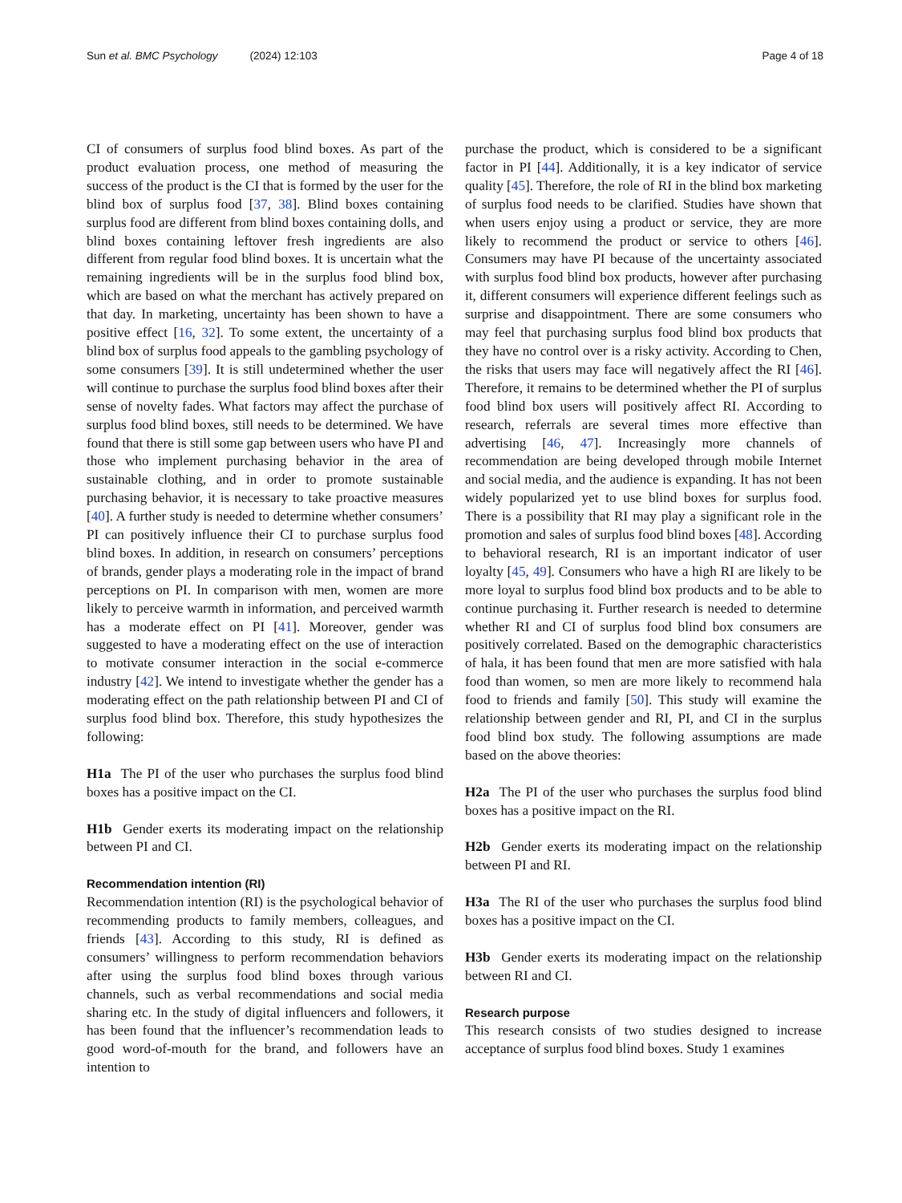Sun et al. BMC Psychology (2024) 12:103
Page 4 of 18
CI of consumers of surplus food blind boxes. As part of the product evaluation process, one method of measuring the success of the product is the CI that is formed by the user for the blind box of surplus food [37, 38]. Blind boxes containing surplus food are different from blind boxes containing dolls, and blind boxes containing leftover fresh ingredients are also different from regular food blind boxes. It is uncertain what the remaining ingredients will be in the surplus food blind box, which are based on what the merchant has actively prepared on that day. In marketing, uncertainty has been shown to have a positive effect [16, 32]. To some extent, the uncertainty of a blind box of surplus food appeals to the gambling psychology of some consumers [39]. It is still undetermined whether the user will continue to purchase the surplus food blind boxes after their sense of novelty fades. What factors may affect the purchase of surplus food blind boxes, still needs to be determined. We have found that there is still some gap between users who have PI and those who implement purchasing behavior in the area of sustainable clothing, and in order to promote sustainable purchasing behavior, it is necessary to take proactive measures [40]. A further study is needed to determine whether consumers’ PI can positively influence their CI to purchase surplus food blind boxes. In addition, in research on consumers’ perceptions of brands, gender plays a moderating role in the impact of brand perceptions on PI. In comparison with men, women are more likely to perceive warmth in information, and perceived warmth has a moderate effect on PI [41]. Moreover, gender was suggested to have a moderating effect on the use of interaction to motivate consumer interaction in the social e-commerce industry [42]. We intend to investigate whether the gender has a moderating effect on the path relationship between PI and CI of surplus food blind box. Therefore, this study hypothesizes the following:
H1a The PI of the user who purchases the surplus food blind boxes has a positive impact on the CI.
H1b Gender exerts its moderating impact on the relationship between PI and CI.
Recommendation intention (RI)
Recommendation intention (RI) is the psychological behavior of recommending products to family members, colleagues, and friends [43]. According to this study, RI is defined as consumers’ willingness to perform recommendation behaviors after using the surplus food blind boxes through various channels, such as verbal recommendations and social media sharing etc. In the study of digital influencers and followers, it has been found that the influencer’s recommendation leads to good word-of-mouth for the brand, and followers have an intention to
purchase the product, which is considered to be a significant factor in PI [44]. Additionally, it is a key indicator of service quality [45]. Therefore, the role of RI in the blind box marketing of surplus food needs to be clarified. Studies have shown that when users enjoy using a product or service, they are more likely to recommend the product or service to others [46]. Consumers may have PI because of the uncertainty associated with surplus food blind box products, however after purchasing it, different consumers will experience different feelings such as surprise and disappointment. There are some consumers who may feel that purchasing surplus food blind box products that they have no control over is a risky activity. According to Chen, the risks that users may face will negatively affect the RI [46]. Therefore, it remains to be determined whether the PI of surplus food blind box users will positively affect RI. According to research, referrals are several times more effective than advertising [46, 47]. Increasingly more channels of recommendation are being developed through mobile Internet and social media, and the audience is expanding. It has not been widely popularized yet to use blind boxes for surplus food. There is a possibility that RI may play a significant role in the promotion and sales of surplus food blind boxes [48]. According to behavioral research, RI is an important indicator of user loyalty [45, 49]. Consumers who have a high RI are likely to be more loyal to surplus food blind box products and to be able to continue purchasing it. Further research is needed to determine whether RI and CI of surplus food blind box consumers are positively correlated. Based on the demographic characteristics of hala, it has been found that men are more satisfied with hala food than women, so men are more likely to recommend hala food to friends and family [50]. This study will examine the relationship between gender and RI, PI, and CI in the surplus food blind box study. The following assumptions are made based on the above theories:
H2a The PI of the user who purchases the surplus food blind boxes has a positive impact on the RI.
H2b Gender exerts its moderating impact on the relationship between PI and RI.
H3a The RI of the user who purchases the surplus food blind boxes has a positive impact on the CI.
H3b Gender exerts its moderating impact on the relationship between RI and CI.
Research purpose
This research consists of two studies designed to increase acceptance of surplus food blind boxes. Study 1 examines